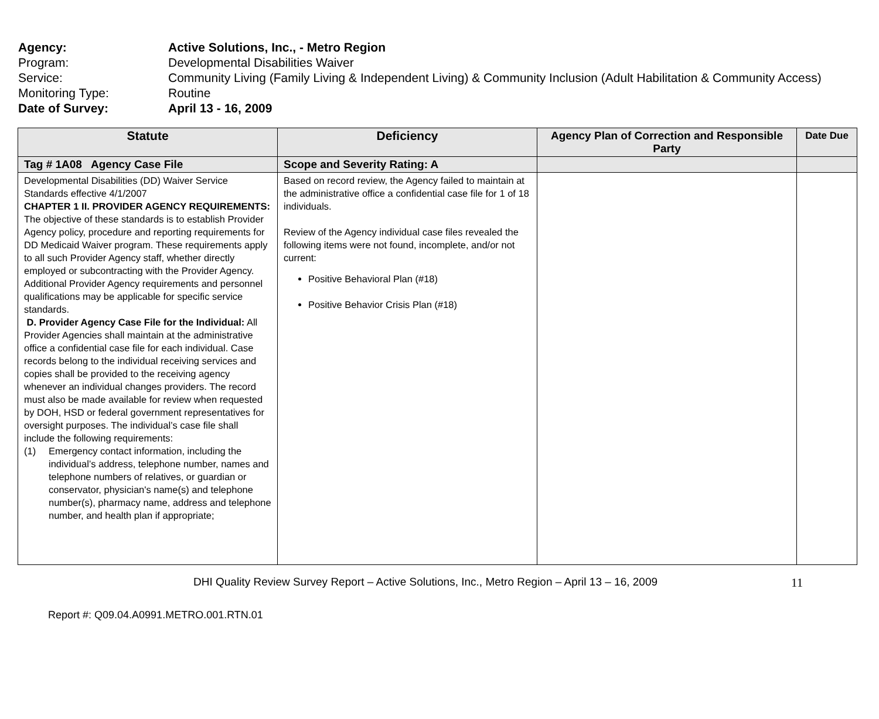Agency: Active Solutions, Inc., - Metro Region
Program: Developmental Disabilities Waiver
Service: Community Living (Family Living & Independent Living) & Community Inclusion (Adult Habilitation & Community Access)
Monitoring Type: Routine
Date of Survey: April 13 - 16, 2009
| Statute | Deficiency | Agency Plan of Correction and Responsible Party | Date Due |
| --- | --- | --- | --- |
| Tag # 1A08 Agency Case File | Scope and Severity Rating: A | | |
| Developmental Disabilities (DD) Waiver Service Standards effective 4/1/2007 CHAPTER 1 II. PROVIDER AGENCY REQUIREMENTS: The objective of these standards is to establish Provider Agency policy, procedure and reporting requirements for DD Medicaid Waiver program. These requirements apply to all such Provider Agency staff, whether directly employed or subcontracting with the Provider Agency. Additional Provider Agency requirements and personnel qualifications may be applicable for specific service standards. D. Provider Agency Case File for the Individual: All Provider Agencies shall maintain at the administrative office a confidential case file for each individual. Case records belong to the individual receiving services and copies shall be provided to the receiving agency whenever an individual changes providers. The record must also be made available for review when requested by DOH, HSD or federal government representatives for oversight purposes. The individual’s case file shall include the following requirements: (1) Emergency contact information, including the individual’s address, telephone number, names and telephone numbers of relatives, or guardian or conservator, physician's name(s) and telephone number(s), pharmacy name, address and telephone number, and health plan if appropriate; | Based on record review, the Agency failed to maintain at the administrative office a confidential case file for 1 of 18 individuals. Review of the Agency individual case files revealed the following items were not found, incomplete, and/or not current: Positive Behavioral Plan (#18) Positive Behavior Crisis Plan (#18) | | |
DHI Quality Review Survey Report – Active Solutions, Inc., Metro Region – April 13 – 16, 2009 11
Report #: Q09.04.A0991.METRO.001.RTN.01